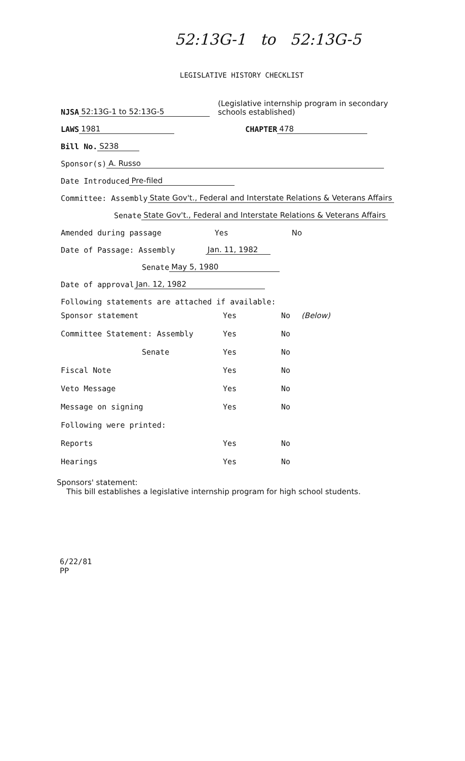52:13G-1 to 52:13G-5
LEGISLATIVE HISTORY CHECKLIST
NJSA 52:13G-1 to 52:13G-5 (Legislative internship program in secondary
schools established)
LAWS 1981 CHAPTER 478
Bill No. S238
Sponsor(s) A. Russo
Date Introduced Pre-filed
Committee: Assembly State Gov't., Federal and Interstate Relations & Veterans Affairs
Senate State Gov't., Federal and Interstate Relations & Veterans Affairs
Amended during passage Yes No
Date of Passage: Assembly Jan. 11, 1982
Senate May 5, 1980
Date of approval Jan. 12, 1982
Following statements are attached if available:
Sponsor statement Yes No (Below)
Committee Statement: Assembly Yes No
Senate Yes No
Fiscal Note Yes No
Veto Message Yes No
Message on signing Yes No
Following were printed:
Reports Yes No
Hearings Yes No
Sponsors' statement:
This bill establishes a legislative internship program for high school students.
6/22/81
PP